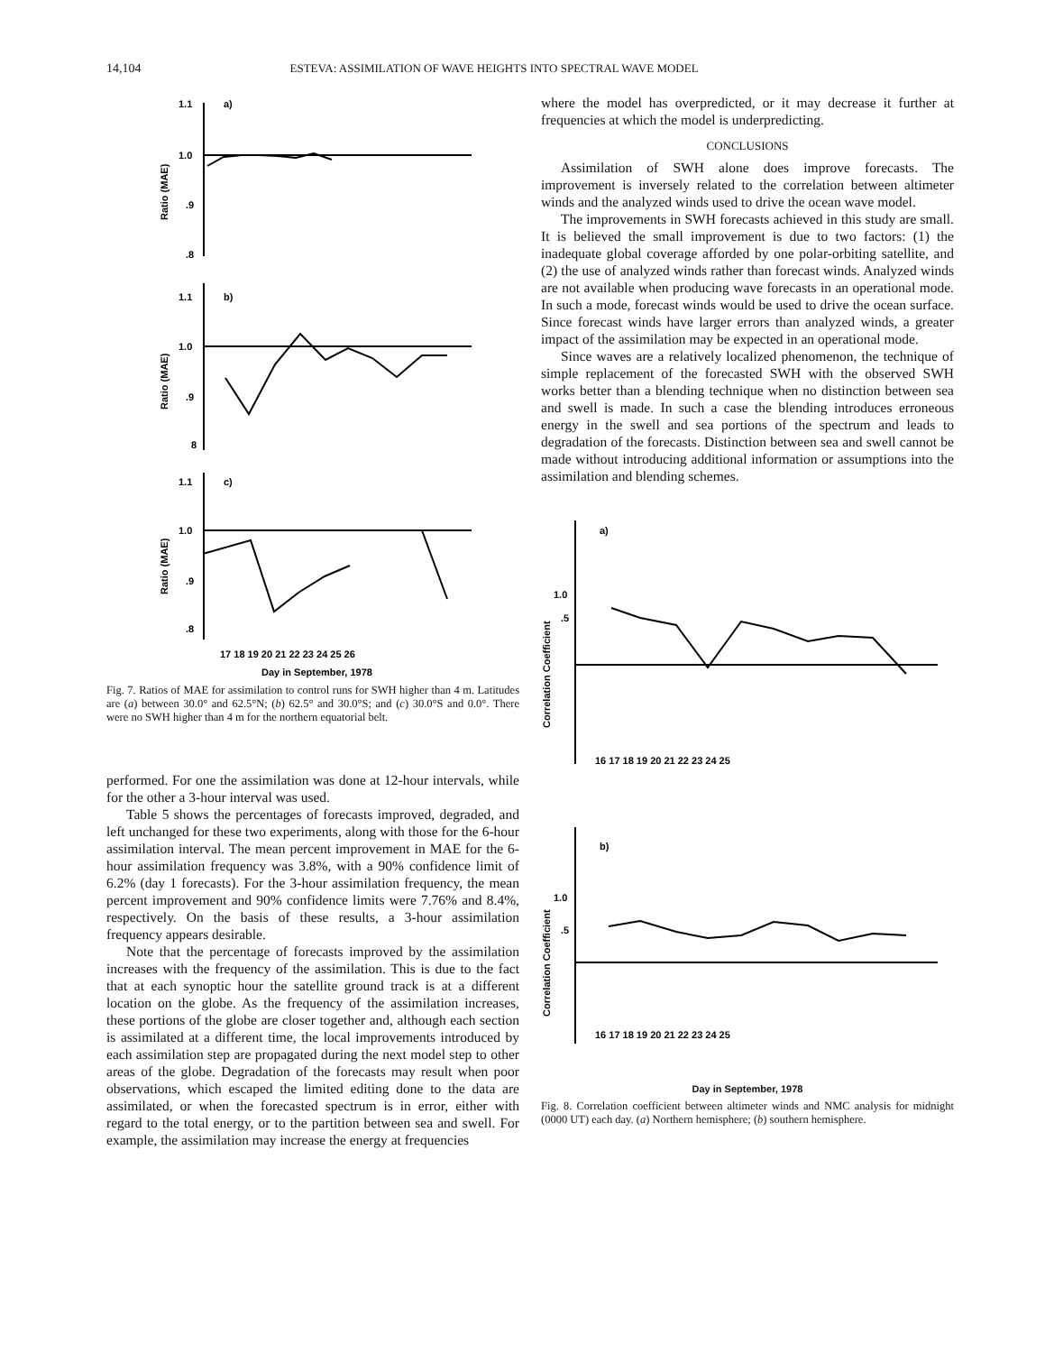14,104 ESTEVA: ASSIMILATION OF WAVE HEIGHTS INTO SPECTRAL WAVE MODEL
1.1
a)
1.0
.9
.8
1.1
b)
1.0
.9
8
1.1
c)
1.0
.9
.8
17 18 19 20 21 22 23 24 25 26
Day in September, 1978
Ratio (MAE)
Ratio (MAE)
Ratio (MAE)
Fig. 7. Ratios of MAE for assimilation to control runs for SWH higher than 4 m. Latitudes are (a) between 30.0° and 62.5°N; (b) 62.5° and 30.0°S; and (c) 30.0°S and 0.0°. There were no SWH higher than 4 m for the northern equatorial belt.
performed. For one the assimilation was done at 12-hour intervals, while for the other a 3-hour interval was used.
Table 5 shows the percentages of forecasts improved, degraded, and left unchanged for these two experiments, along with those for the 6-hour assimilation interval. The mean percent improvement in MAE for the 6-hour assimilation frequency was 3.8%, with a 90% confidence limit of 6.2% (day 1 forecasts). For the 3-hour assimilation frequency, the mean percent improvement and 90% confidence limits were 7.76% and 8.4%, respectively. On the basis of these results, a 3-hour assimilation frequency appears desirable.
Note that the percentage of forecasts improved by the assimilation increases with the frequency of the assimilation. This is due to the fact that at each synoptic hour the satellite ground track is at a different location on the globe. As the frequency of the assimilation increases, these portions of the globe are closer together and, although each section is assimilated at a different time, the local improvements introduced by each assimilation step are propagated during the next model step to other areas of the globe. Degradation of the forecasts may result when poor observations, which escaped the limited editing done to the data are assimilated, or when the forecasted spectrum is in error, either with regard to the total energy, or to the partition between sea and swell. For example, the assimilation may increase the energy at frequencies
where the model has overpredicted, or it may decrease it further at frequencies at which the model is underpredicting.
CONCLUSIONS
Assimilation of SWH alone does improve forecasts. The improvement is inversely related to the correlation between altimeter winds and the analyzed winds used to drive the ocean wave model.
The improvements in SWH forecasts achieved in this study are small. It is believed the small improvement is due to two factors: (1) the inadequate global coverage afforded by one polar-orbiting satellite, and (2) the use of analyzed winds rather than forecast winds. Analyzed winds are not available when producing wave forecasts in an operational mode. In such a mode, forecast winds would be used to drive the ocean surface. Since forecast winds have larger errors than analyzed winds, a greater impact of the assimilation may be expected in an operational mode.
Since waves are a relatively localized phenomenon, the technique of simple replacement of the forecasted SWH with the observed SWH works better than a blending technique when no distinction between sea and swell is made. In such a case the blending introduces erroneous energy in the swell and sea portions of the spectrum and leads to degradation of the forecasts. Distinction between sea and swell cannot be made without introducing additional information or assumptions into the assimilation and blending schemes.
a)
1.0
.5
16 17 18 19 20 21 22 23 24 25
Correlation Coefficient
b)
1.0
.5
16 17 18 19 20 21 22 23 24 25
Correlation Coefficient
Day in September, 1978
Fig. 8. Correlation coefficient between altimeter winds and NMC analysis for midnight (0000 UT) each day. (a) Northern hemisphere; (b) southern hemisphere.